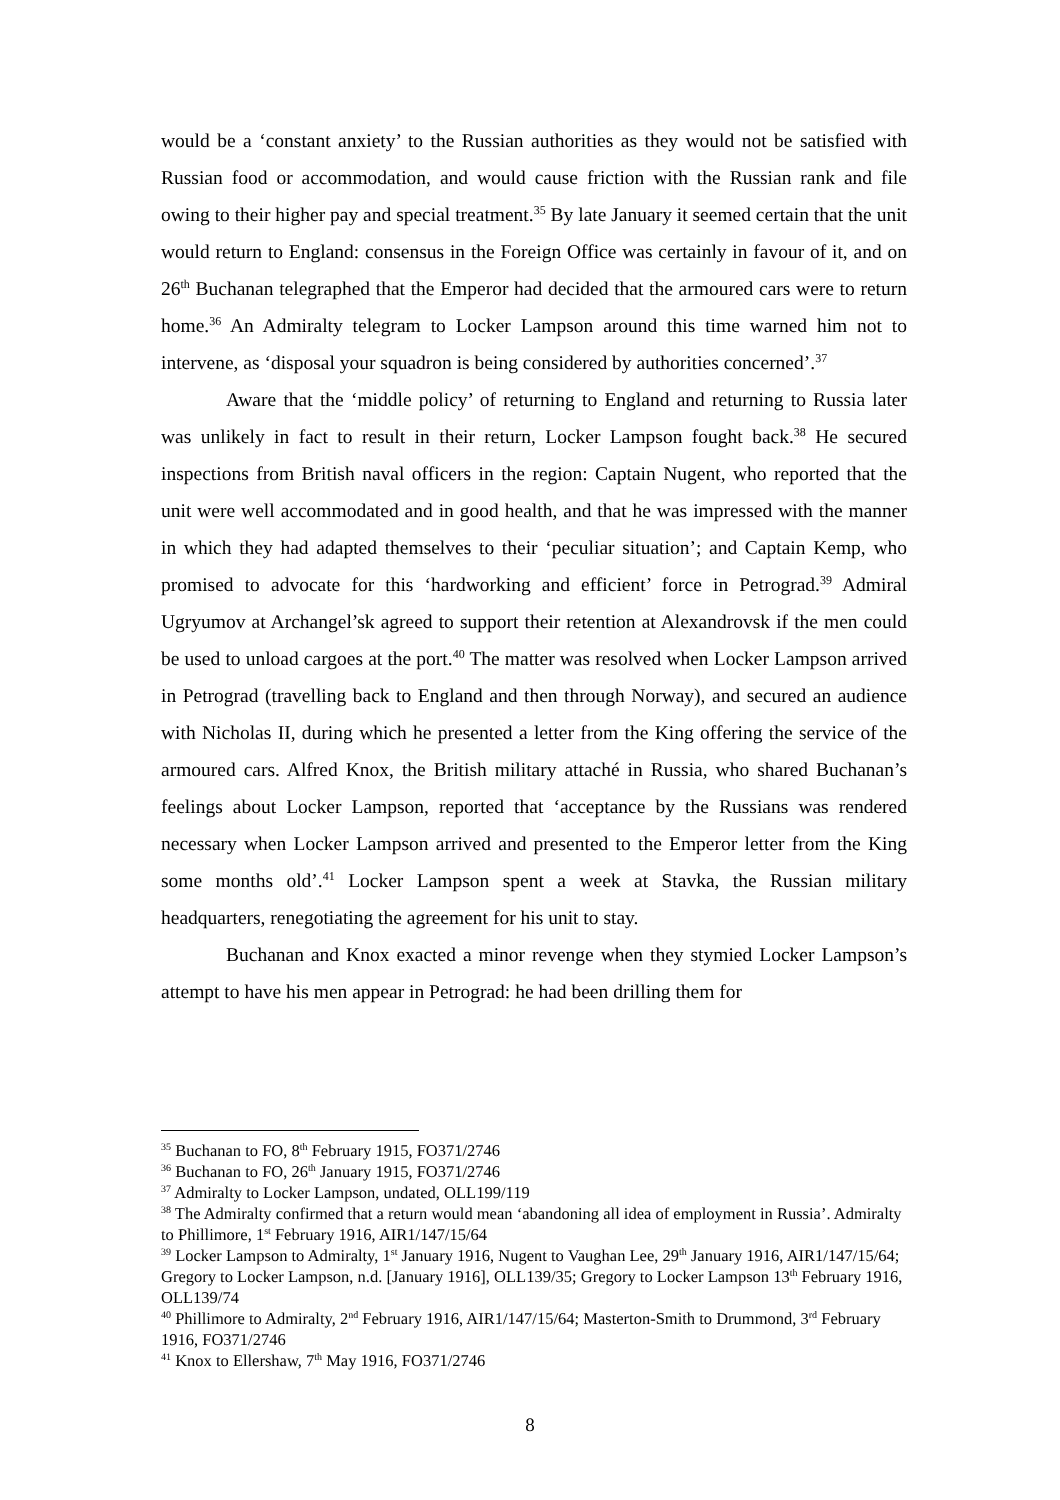would be a ‘constant anxiety’ to the Russian authorities as they would not be satisfied with Russian food or accommodation, and would cause friction with the Russian rank and file owing to their higher pay and special treatment.<sup>35</sup> By late January it seemed certain that the unit would return to England: consensus in the Foreign Office was certainly in favour of it, and on 26<sup>th</sup> Buchanan telegraphed that the Emperor had decided that the armoured cars were to return home.<sup>36</sup> An Admiralty telegram to Locker Lampson around this time warned him not to intervene, as ‘disposal your squadron is being considered by authorities concerned’.<sup>37</sup>
Aware that the ‘middle policy’ of returning to England and returning to Russia later was unlikely in fact to result in their return, Locker Lampson fought back.<sup>38</sup> He secured inspections from British naval officers in the region: Captain Nugent, who reported that the unit were well accommodated and in good health, and that he was impressed with the manner in which they had adapted themselves to their ‘peculiar situation’; and Captain Kemp, who promised to advocate for this ‘hardworking and efficient’ force in Petrograd.<sup>39</sup> Admiral Ugryumov at Archangel’sk agreed to support their retention at Alexandrovsk if the men could be used to unload cargoes at the port.<sup>40</sup> The matter was resolved when Locker Lampson arrived in Petrograd (travelling back to England and then through Norway), and secured an audience with Nicholas II, during which he presented a letter from the King offering the service of the armoured cars. Alfred Knox, the British military attaché in Russia, who shared Buchanan’s feelings about Locker Lampson, reported that ‘acceptance by the Russians was rendered necessary when Locker Lampson arrived and presented to the Emperor letter from the King some months old’.<sup>41</sup> Locker Lampson spent a week at Stavka, the Russian military headquarters, renegotiating the agreement for his unit to stay.
Buchanan and Knox exacted a minor revenge when they stymied Locker Lampson’s attempt to have his men appear in Petrograd: he had been drilling them for
<sup>35</sup> Buchanan to FO, 8<sup>th</sup> February 1915, FO371/2746
<sup>36</sup> Buchanan to FO, 26<sup>th</sup> January 1915, FO371/2746
<sup>37</sup> Admiralty to Locker Lampson, undated, OLL199/119
<sup>38</sup> The Admiralty confirmed that a return would mean ‘abandoning all idea of employment in Russia’. Admiralty to Phillimore, 1<sup>st</sup> February 1916, AIR1/147/15/64
<sup>39</sup> Locker Lampson to Admiralty, 1<sup>st</sup> January 1916, Nugent to Vaughan Lee, 29<sup>th</sup> January 1916, AIR1/147/15/64; Gregory to Locker Lampson, n.d. [January 1916], OLL139/35; Gregory to Locker Lampson 13<sup>th</sup> February 1916, OLL139/74
<sup>40</sup> Phillimore to Admiralty, 2<sup>nd</sup> February 1916, AIR1/147/15/64; Masterton-Smith to Drummond, 3<sup>rd</sup> February 1916, FO371/2746
<sup>41</sup> Knox to Ellershaw, 7<sup>th</sup> May 1916, FO371/2746
8